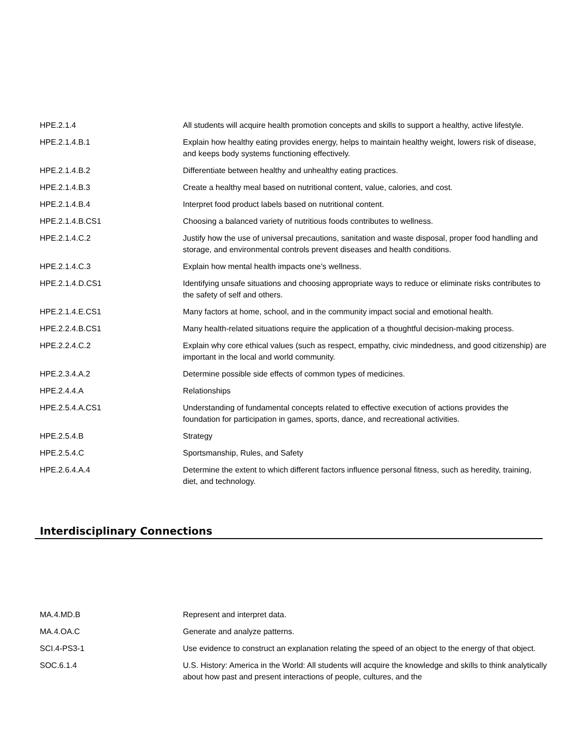| HPE.2.1.4 | All students will acquire health promotion concepts and skills to support a healthy, active lifestyle. |
| HPE.2.1.4.B.1 | Explain how healthy eating provides energy, helps to maintain healthy weight, lowers risk of disease, and keeps body systems functioning effectively. |
| HPE.2.1.4.B.2 | Differentiate between healthy and unhealthy eating practices. |
| HPE.2.1.4.B.3 | Create a healthy meal based on nutritional content, value, calories, and cost. |
| HPE.2.1.4.B.4 | Interpret food product labels based on nutritional content. |
| HPE.2.1.4.B.CS1 | Choosing a balanced variety of nutritious foods contributes to wellness. |
| HPE.2.1.4.C.2 | Justify how the use of universal precautions, sanitation and waste disposal, proper food handling and storage, and environmental controls prevent diseases and health conditions. |
| HPE.2.1.4.C.3 | Explain how mental health impacts one’s wellness. |
| HPE.2.1.4.D.CS1 | Identifying unsafe situations and choosing appropriate ways to reduce or eliminate risks contributes to the safety of self and others. |
| HPE.2.1.4.E.CS1 | Many factors at home, school, and in the community impact social and emotional health. |
| HPE.2.2.4.B.CS1 | Many health-related situations require the application of a thoughtful decision-making process. |
| HPE.2.2.4.C.2 | Explain why core ethical values (such as respect, empathy, civic mindedness, and good citizenship) are important in the local and world community. |
| HPE.2.3.4.A.2 | Determine possible side effects of common types of medicines. |
| HPE.2.4.4.A | Relationships |
| HPE.2.5.4.A.CS1 | Understanding of fundamental concepts related to effective execution of actions provides the foundation for participation in games, sports, dance, and recreational activities. |
| HPE.2.5.4.B | Strategy |
| HPE.2.5.4.C | Sportsmanship, Rules, and Safety |
| HPE.2.6.4.A.4 | Determine the extent to which different factors influence personal fitness, such as heredity, training, diet, and technology. |
Interdisciplinary Connections
| MA.4.MD.B | Represent and interpret data. |
| MA.4.OA.C | Generate and analyze patterns. |
| SCI.4-PS3-1 | Use evidence to construct an explanation relating the speed of an object to the energy of that object. |
| SOC.6.1.4 | U.S. History: America in the World: All students will acquire the knowledge and skills to think analytically about how past and present interactions of people, cultures, and the |